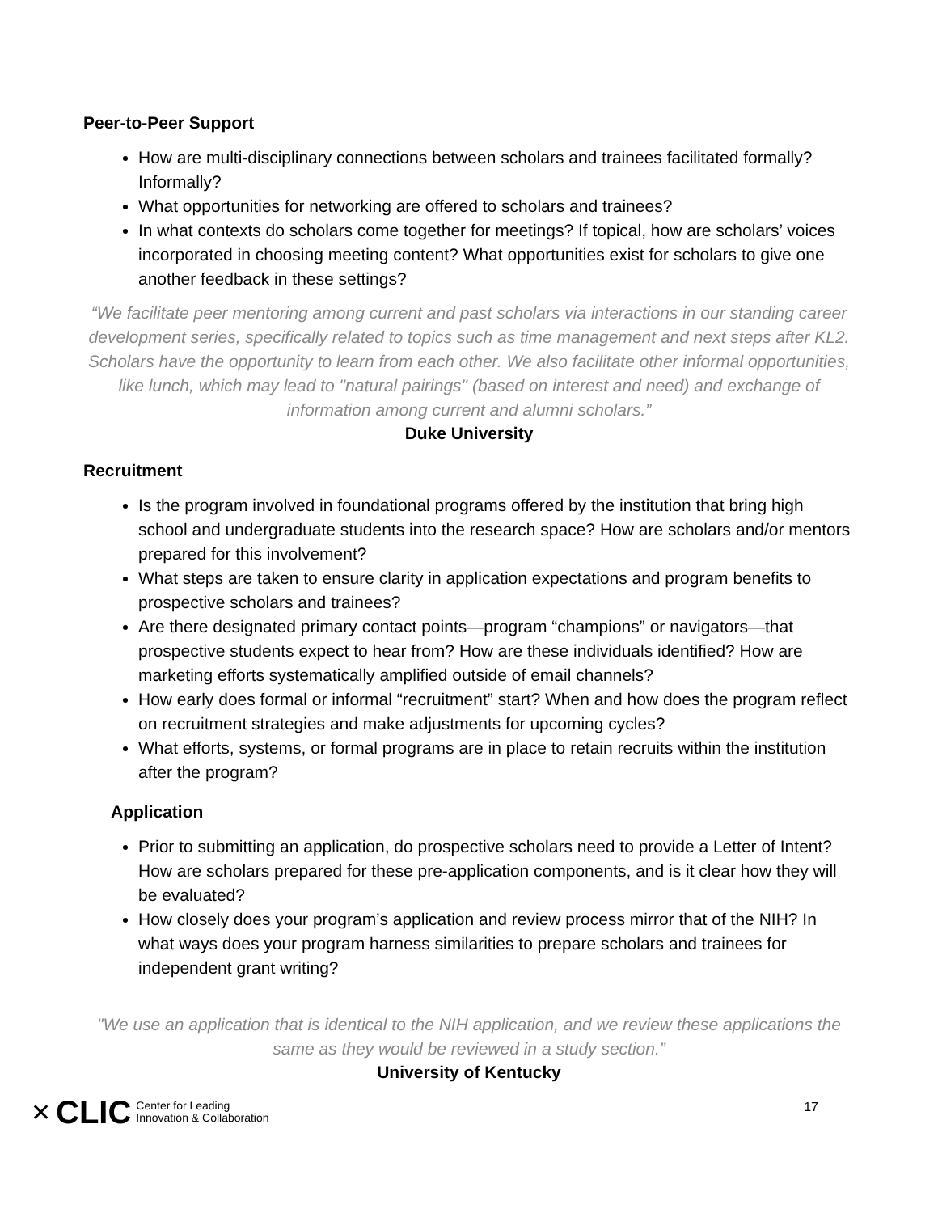Peer-to-Peer Support
How are multi-disciplinary connections between scholars and trainees facilitated formally? Informally?
What opportunities for networking are offered to scholars and trainees?
In what contexts do scholars come together for meetings? If topical, how are scholars’ voices incorporated in choosing meeting content? What opportunities exist for scholars to give one another feedback in these settings?
“We facilitate peer mentoring among current and past scholars via interactions in our standing career development series, specifically related to topics such as time management and next steps after KL2. Scholars have the opportunity to learn from each other. We also facilitate other informal opportunities, like lunch, which may lead to "natural pairings" (based on interest and need) and exchange of information among current and alumni scholars.”
Duke University
Recruitment
Is the program involved in foundational programs offered by the institution that bring high school and undergraduate students into the research space? How are scholars and/or mentors prepared for this involvement?
What steps are taken to ensure clarity in application expectations and program benefits to prospective scholars and trainees?
Are there designated primary contact points—program “champions” or navigators—that prospective students expect to hear from? How are these individuals identified? How are marketing efforts systematically amplified outside of email channels?
How early does formal or informal “recruitment” start? When and how does the program reflect on recruitment strategies and make adjustments for upcoming cycles?
What efforts, systems, or formal programs are in place to retain recruits within the institution after the program?
Application
Prior to submitting an application, do prospective scholars need to provide a Letter of Intent? How are scholars prepared for these pre-application components, and is it clear how they will be evaluated?
How closely does your program’s application and review process mirror that of the NIH? In what ways does your program harness similarities to prepare scholars and trainees for independent grant writing?
"We use an application that is identical to the NIH application, and we review these applications the same as they would be reviewed in a study section.”
University of Kentucky
✕ CLIC Center for Leading
Innovation & Collaboration
17